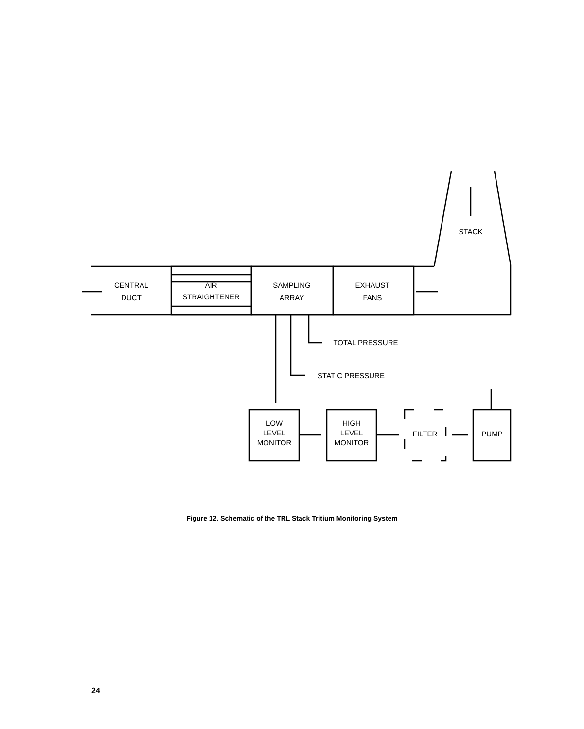STACK
CENTRAL
DUCT
AIR
STRAIGHTENER
SAMPLING
ARRAY
EXHAUST
FANS
TOTAL PRESSURE
STATIC PRESSURE
LOW
LEVEL
MONITOR
HIGH
LEVEL
MONITOR
FILTER
PUMP
Figure 12. Schematic of the TRL Stack Tritium Monitoring System
24